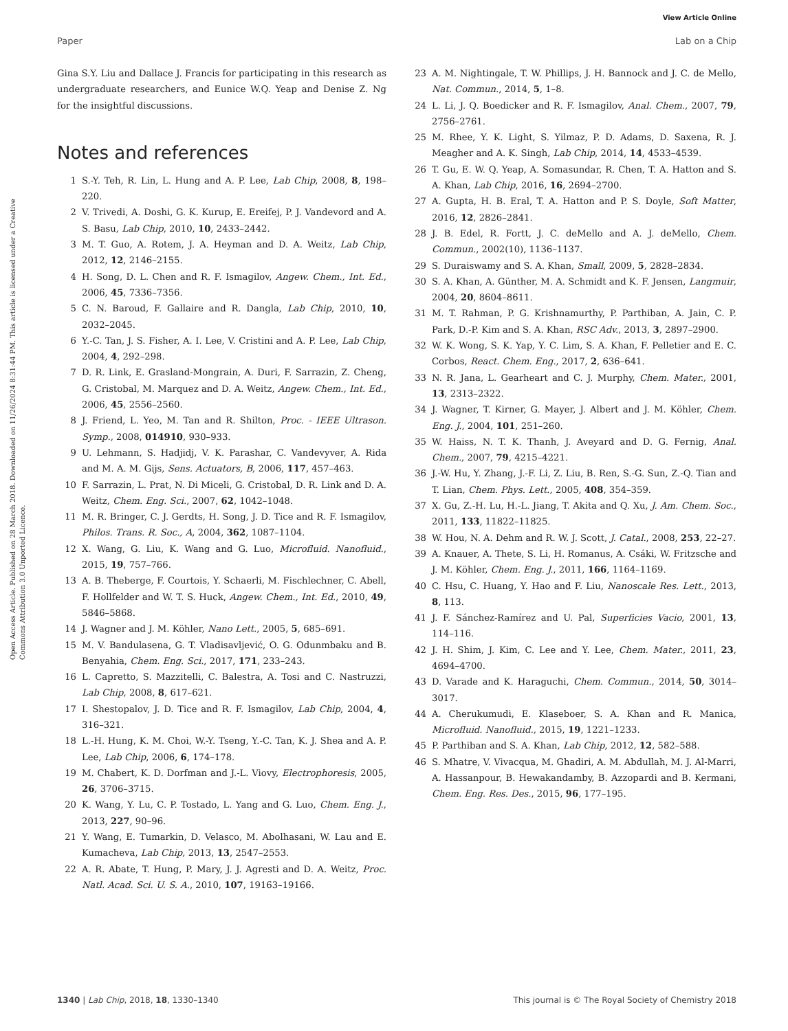View Article Online
Paper Lab on a Chip
Open Access Article. Published on 28 March 2018. Downloaded on 11/26/2024 8:31:44 PM. This article is licensed under a Creative Commons Attribution 3.0 Unported Licence.
Gina S.Y. Liu and Dallace J. Francis for participating in this research as undergraduate researchers, and Eunice W.Q. Yeap and Denise Z. Ng for the insightful discussions.
Notes and references
1 S.-Y. Teh, R. Lin, L. Hung and A. P. Lee, Lab Chip, 2008, 8, 198–220.
2 V. Trivedi, A. Doshi, G. K. Kurup, E. Ereifej, P. J. Vandevord and A. S. Basu, Lab Chip, 2010, 10, 2433–2442.
3 M. T. Guo, A. Rotem, J. A. Heyman and D. A. Weitz, Lab Chip, 2012, 12, 2146–2155.
4 H. Song, D. L. Chen and R. F. Ismagilov, Angew. Chem., Int. Ed., 2006, 45, 7336–7356.
5 C. N. Baroud, F. Gallaire and R. Dangla, Lab Chip, 2010, 10, 2032–2045.
6 Y.-C. Tan, J. S. Fisher, A. I. Lee, V. Cristini and A. P. Lee, Lab Chip, 2004, 4, 292–298.
7 D. R. Link, E. Grasland-Mongrain, A. Duri, F. Sarrazin, Z. Cheng, G. Cristobal, M. Marquez and D. A. Weitz, Angew. Chem., Int. Ed., 2006, 45, 2556–2560.
8 J. Friend, L. Yeo, M. Tan and R. Shilton, Proc. - IEEE Ultrason. Symp., 2008, 014910, 930–933.
9 U. Lehmann, S. Hadjidj, V. K. Parashar, C. Vandevyver, A. Rida and M. A. M. Gijs, Sens. Actuators, B, 2006, 117, 457–463.
10 F. Sarrazin, L. Prat, N. Di Miceli, G. Cristobal, D. R. Link and D. A. Weitz, Chem. Eng. Sci., 2007, 62, 1042–1048.
11 M. R. Bringer, C. J. Gerdts, H. Song, J. D. Tice and R. F. Ismagilov, Philos. Trans. R. Soc., A, 2004, 362, 1087–1104.
12 X. Wang, G. Liu, K. Wang and G. Luo, Microfluid. Nanofluid., 2015, 19, 757–766.
13 A. B. Theberge, F. Courtois, Y. Schaerli, M. Fischlechner, C. Abell, F. Hollfelder and W. T. S. Huck, Angew. Chem., Int. Ed., 2010, 49, 5846–5868.
14 J. Wagner and J. M. Köhler, Nano Lett., 2005, 5, 685–691.
15 M. V. Bandulasena, G. T. Vladisavljević, O. G. Odunmbaku and B. Benyahia, Chem. Eng. Sci., 2017, 171, 233–243.
16 L. Capretto, S. Mazzitelli, C. Balestra, A. Tosi and C. Nastruzzi, Lab Chip, 2008, 8, 617–621.
17 I. Shestopalov, J. D. Tice and R. F. Ismagilov, Lab Chip, 2004, 4, 316–321.
18 L.-H. Hung, K. M. Choi, W.-Y. Tseng, Y.-C. Tan, K. J. Shea and A. P. Lee, Lab Chip, 2006, 6, 174–178.
19 M. Chabert, K. D. Dorfman and J.-L. Viovy, Electrophoresis, 2005, 26, 3706–3715.
20 K. Wang, Y. Lu, C. P. Tostado, L. Yang and G. Luo, Chem. Eng. J., 2013, 227, 90–96.
21 Y. Wang, E. Tumarkin, D. Velasco, M. Abolhasani, W. Lau and E. Kumacheva, Lab Chip, 2013, 13, 2547–2553.
22 A. R. Abate, T. Hung, P. Mary, J. J. Agresti and D. A. Weitz, Proc. Natl. Acad. Sci. U. S. A., 2010, 107, 19163–19166.
23 A. M. Nightingale, T. W. Phillips, J. H. Bannock and J. C. de Mello, Nat. Commun., 2014, 5, 1–8.
24 L. Li, J. Q. Boedicker and R. F. Ismagilov, Anal. Chem., 2007, 79, 2756–2761.
25 M. Rhee, Y. K. Light, S. Yilmaz, P. D. Adams, D. Saxena, R. J. Meagher and A. K. Singh, Lab Chip, 2014, 14, 4533–4539.
26 T. Gu, E. W. Q. Yeap, A. Somasundar, R. Chen, T. A. Hatton and S. A. Khan, Lab Chip, 2016, 16, 2694–2700.
27 A. Gupta, H. B. Eral, T. A. Hatton and P. S. Doyle, Soft Matter, 2016, 12, 2826–2841.
28 J. B. Edel, R. Fortt, J. C. deMello and A. J. deMello, Chem. Commun., 2002(10), 1136–1137.
29 S. Duraiswamy and S. A. Khan, Small, 2009, 5, 2828–2834.
30 S. A. Khan, A. Günther, M. A. Schmidt and K. F. Jensen, Langmuir, 2004, 20, 8604–8611.
31 M. T. Rahman, P. G. Krishnamurthy, P. Parthiban, A. Jain, C. P. Park, D.-P. Kim and S. A. Khan, RSC Adv., 2013, 3, 2897–2900.
32 W. K. Wong, S. K. Yap, Y. C. Lim, S. A. Khan, F. Pelletier and E. C. Corbos, React. Chem. Eng., 2017, 2, 636–641.
33 N. R. Jana, L. Gearheart and C. J. Murphy, Chem. Mater., 2001, 13, 2313–2322.
34 J. Wagner, T. Kirner, G. Mayer, J. Albert and J. M. Köhler, Chem. Eng. J., 2004, 101, 251–260.
35 W. Haiss, N. T. K. Thanh, J. Aveyard and D. G. Fernig, Anal. Chem., 2007, 79, 4215–4221.
36 J.-W. Hu, Y. Zhang, J.-F. Li, Z. Liu, B. Ren, S.-G. Sun, Z.-Q. Tian and T. Lian, Chem. Phys. Lett., 2005, 408, 354–359.
37 X. Gu, Z.-H. Lu, H.-L. Jiang, T. Akita and Q. Xu, J. Am. Chem. Soc., 2011, 133, 11822–11825.
38 W. Hou, N. A. Dehm and R. W. J. Scott, J. Catal., 2008, 253, 22–27.
39 A. Knauer, A. Thete, S. Li, H. Romanus, A. Csáki, W. Fritzsche and J. M. Köhler, Chem. Eng. J., 2011, 166, 1164–1169.
40 C. Hsu, C. Huang, Y. Hao and F. Liu, Nanoscale Res. Lett., 2013, 8, 113.
41 J. F. Sánchez-Ramírez and U. Pal, Superficies Vacio, 2001, 13, 114–116.
42 J. H. Shim, J. Kim, C. Lee and Y. Lee, Chem. Mater., 2011, 23, 4694–4700.
43 D. Varade and K. Haraguchi, Chem. Commun., 2014, 50, 3014–3017.
44 A. Cherukumudi, E. Klaseboer, S. A. Khan and R. Manica, Microfluid. Nanofluid., 2015, 19, 1221–1233.
45 P. Parthiban and S. A. Khan, Lab Chip, 2012, 12, 582–588.
46 S. Mhatre, V. Vivacqua, M. Ghadiri, A. M. Abdullah, M. J. Al-Marri, A. Hassanpour, B. Hewakandamby, B. Azzopardi and B. Kermani, Chem. Eng. Res. Des., 2015, 96, 177–195.
1340 | Lab Chip, 2018, 18, 1330–1340 This journal is © The Royal Society of Chemistry 2018